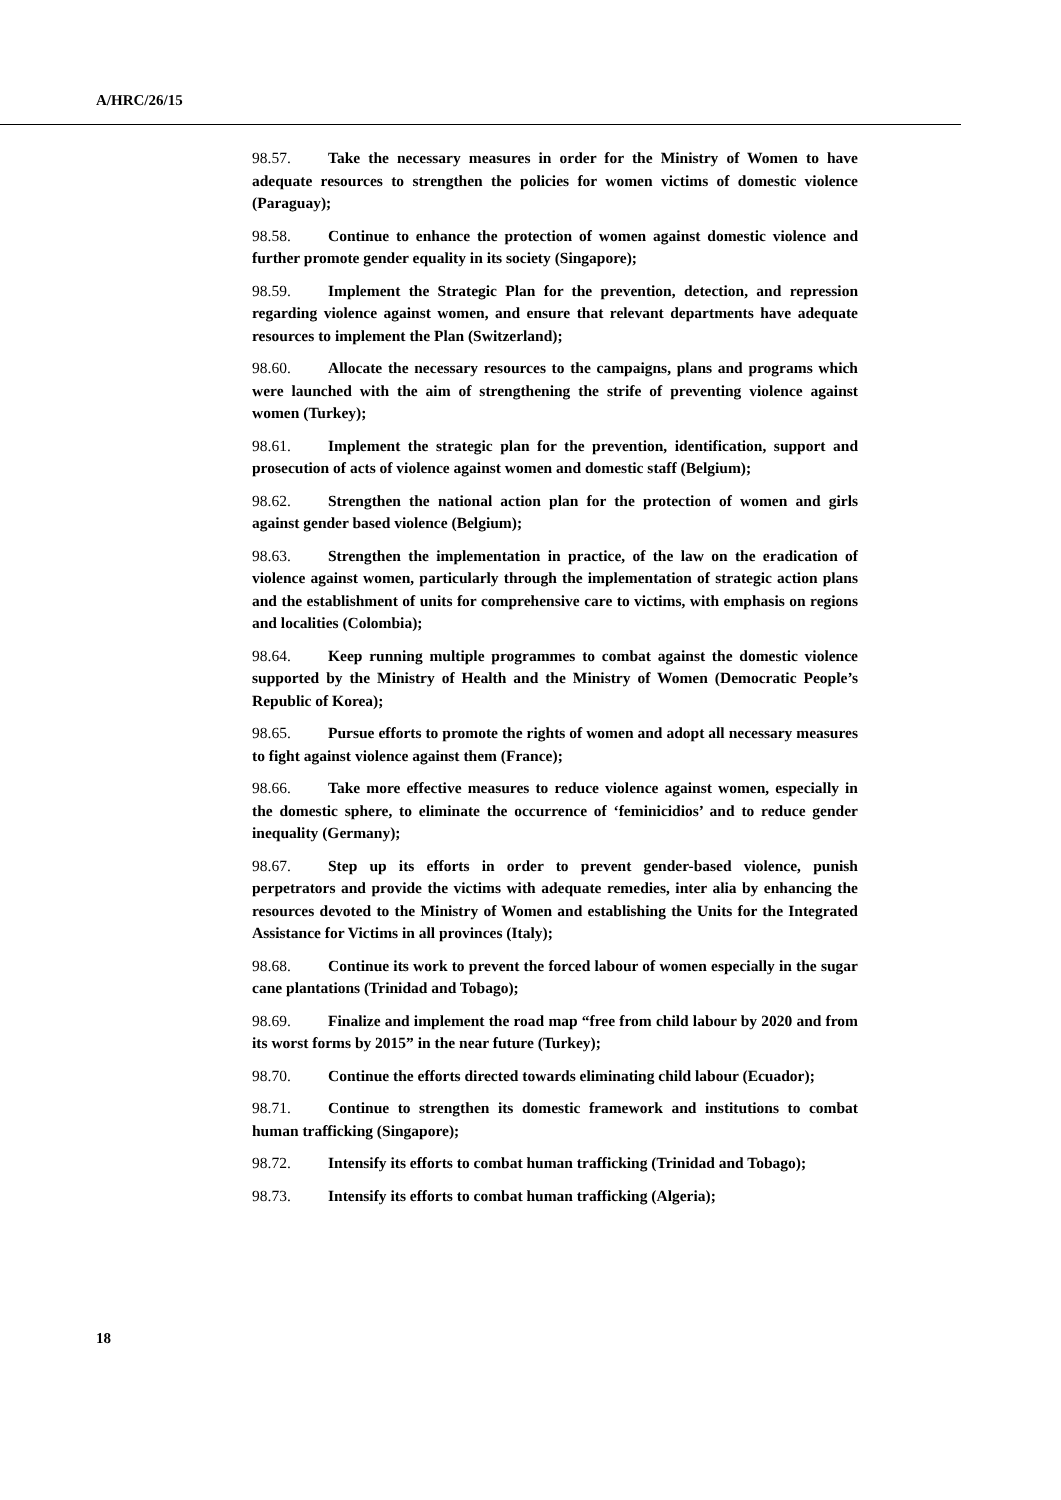A/HRC/26/15
98.57. Take the necessary measures in order for the Ministry of Women to have adequate resources to strengthen the policies for women victims of domestic violence (Paraguay);
98.58. Continue to enhance the protection of women against domestic violence and further promote gender equality in its society (Singapore);
98.59. Implement the Strategic Plan for the prevention, detection, and repression regarding violence against women, and ensure that relevant departments have adequate resources to implement the Plan (Switzerland);
98.60. Allocate the necessary resources to the campaigns, plans and programs which were launched with the aim of strengthening the strife of preventing violence against women (Turkey);
98.61. Implement the strategic plan for the prevention, identification, support and prosecution of acts of violence against women and domestic staff (Belgium);
98.62. Strengthen the national action plan for the protection of women and girls against gender based violence (Belgium);
98.63. Strengthen the implementation in practice, of the law on the eradication of violence against women, particularly through the implementation of strategic action plans and the establishment of units for comprehensive care to victims, with emphasis on regions and localities (Colombia);
98.64. Keep running multiple programmes to combat against the domestic violence supported by the Ministry of Health and the Ministry of Women (Democratic People’s Republic of Korea);
98.65. Pursue efforts to promote the rights of women and adopt all necessary measures to fight against violence against them (France);
98.66. Take more effective measures to reduce violence against women, especially in the domestic sphere, to eliminate the occurrence of ‘feminicidios’ and to reduce gender inequality (Germany);
98.67. Step up its efforts in order to prevent gender-based violence, punish perpetrators and provide the victims with adequate remedies, inter alia by enhancing the resources devoted to the Ministry of Women and establishing the Units for the Integrated Assistance for Victims in all provinces (Italy);
98.68. Continue its work to prevent the forced labour of women especially in the sugar cane plantations (Trinidad and Tobago);
98.69. Finalize and implement the road map “free from child labour by 2020 and from its worst forms by 2015” in the near future (Turkey);
98.70. Continue the efforts directed towards eliminating child labour (Ecuador);
98.71. Continue to strengthen its domestic framework and institutions to combat human trafficking (Singapore);
98.72. Intensify its efforts to combat human trafficking (Trinidad and Tobago);
98.73. Intensify its efforts to combat human trafficking (Algeria);
18